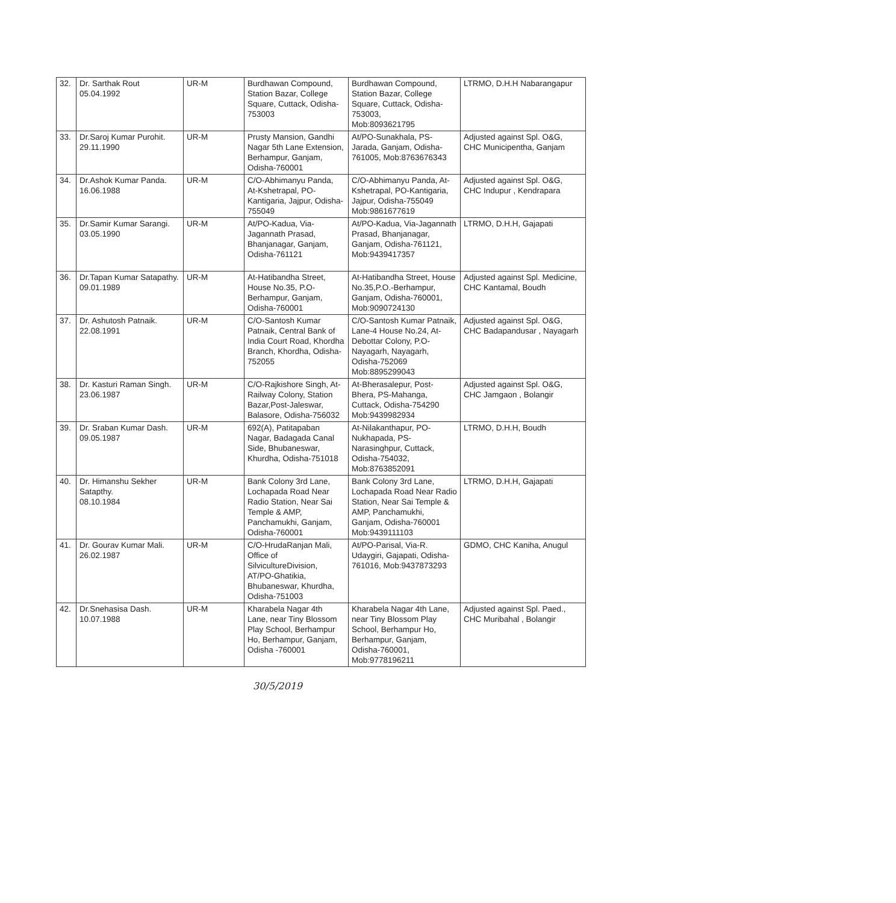| 32. | Dr. Sarthak Rout 05.04.1992 | UR-M | Burdhawan Compound, Station Bazar, College Square, Cuttack, Odisha-753003 | Burdhawan Compound, Station Bazar, College Square, Cuttack, Odisha-753003, Mob:8093621795 | LTRMO, D.H.H Nabarangapur |
| 33. | Dr.Saroj Kumar Purohit. 29.11.1990 | UR-M | Prusty Mansion, Gandhi Nagar 5th Lane Extension, Berhampur, Ganjam, Odisha-760001 | At/PO-Sunakhala, PS-Jarada, Ganjam, Odisha-761005, Mob:8763676343 | Adjusted against Spl. O&G, CHC Municipentha, Ganjam |
| 34. | Dr.Ashok Kumar Panda. 16.06.1988 | UR-M | C/O-Abhimanyu Panda, At-Kshetrapal, PO-Kantigaria, Jajpur, Odisha-755049 | C/O-Abhimanyu Panda, At-Kshetrapal, PO-Kantigaria, Jajpur, Odisha-755049 Mob:9861677619 | Adjusted against Spl. O&G, CHC Indupur , Kendrapara |
| 35. | Dr.Samir Kumar Sarangi. 03.05.1990 | UR-M | At/PO-Kadua, Via-Jagannath Prasad, Bhanjanagar, Ganjam, Odisha-761121 | At/PO-Kadua, Via-Jagannath Prasad, Bhanjanagar, Ganjam, Odisha-761121, Mob:9439417357 | LTRMO, D.H.H, Gajapati |
| 36. | Dr.Tapan Kumar Satapathy. 09.01.1989 | UR-M | At-Hatibandha Street, House No.35, P.O-Berhampur, Ganjam, Odisha-760001 | At-Hatibandha Street, House No.35,P.O.-Berhampur, Ganjam, Odisha-760001, Mob:9090724130 | Adjusted against Spl. Medicine, CHC Kantamal, Boudh |
| 37. | Dr. Ashutosh Patnaik. 22.08.1991 | UR-M | C/O-Santosh Kumar Patnaik, Central Bank of India Court Road, Khordha Branch, Khordha, Odisha-752055 | C/O-Santosh Kumar Patnaik, Lane-4 House No.24, At-Debottar Colony, P.O-Nayagarh, Nayagarh, Odisha-752069 Mob:8895299043 | Adjusted against Spl. O&G, CHC Badapandusar , Nayagarh |
| 38. | Dr. Kasturi Raman Singh. 23.06.1987 | UR-M | C/O-Rajkishore Singh, At-Railway Colony, Station Bazar,Post-Jaleswar, Balasore, Odisha-756032 | At-Bherasalepur, Post-Bhera, PS-Mahanga, Cuttack, Odisha-754290 Mob:9439982934 | Adjusted against Spl. O&G, CHC Jamgaon , Bolangir |
| 39. | Dr. Sraban Kumar Dash. 09.05.1987 | UR-M | 692(A), Patitapaban Nagar, Badagada Canal Side, Bhubaneswar, Khurdha, Odisha-751018 | At-Nilakanthapur, PO-Nukhapada, PS-Narasinghpur, Cuttack, Odisha-754032, Mob:8763852091 | LTRMO, D.H.H, Boudh |
| 40. | Dr. Himanshu Sekher Satapthy. 08.10.1984 | UR-M | Bank Colony 3rd Lane, Lochapada Road Near Radio Station, Near Sai Temple & AMP, Panchamukhi, Ganjam, Odisha-760001 | Bank Colony 3rd Lane, Lochapada Road Near Radio Station, Near Sai Temple & AMP, Panchamukhi, Ganjam, Odisha-760001 Mob:9439111103 | LTRMO, D.H.H, Gajapati |
| 41. | Dr. Gourav Kumar Mali. 26.02.1987 | UR-M | C/O-HrudaRanjan Mali, Office of SilvicultureDivision, AT/PO-Ghatikia, Bhubaneswar, Khurdha, Odisha-751003 | At/PO-Parisal, Via-R. Udaygiri, Gajapati, Odisha-761016, Mob:9437873293 | GDMO, CHC Kaniha, Anugul |
| 42. | Dr.Snehasisa Dash. 10.07.1988 | UR-M | Kharabela Nagar 4th Lane, near Tiny Blossom Play School, Berhampur Ho, Berhampur, Ganjam, Odisha -760001 | Kharabela Nagar 4th Lane, near Tiny Blossom Play School, Berhampur Ho, Berhampur, Ganjam, Odisha-760001, Mob:9778196211 | Adjusted against Spl. Paed., CHC Muribahal , Bolangir |
30/5/2019